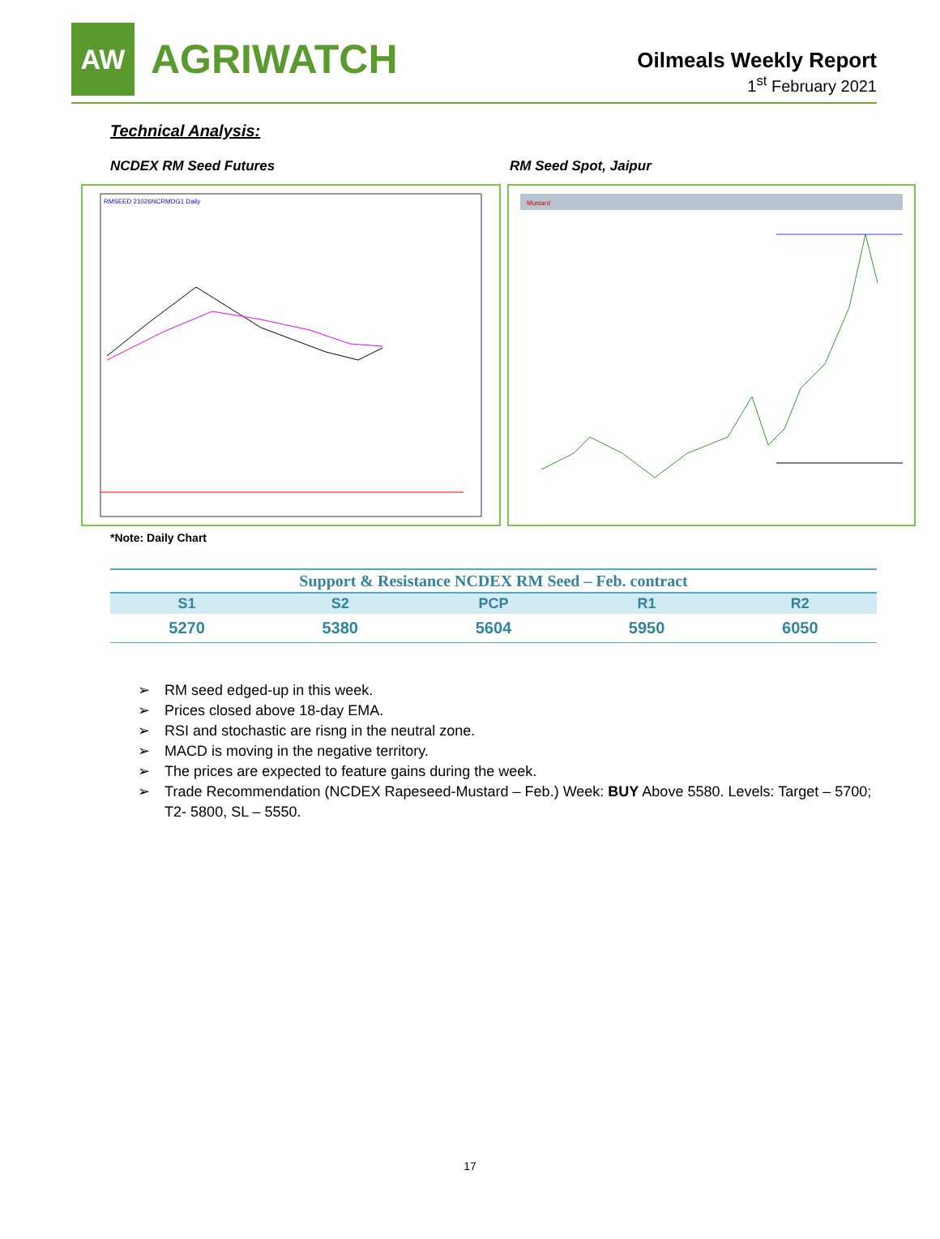AW
AGRIWATCH
Oilmeals Weekly Report
1<sup>st</sup> February 2021
Technical Analysis:
NCDEX RM Seed Futures RM Seed Spot, Jaipur
RMSEED 21026NCRMDG1 Daily
Mustard
*Note: Daily Chart
| Support & Resistance NCDEX RM Seed – Feb. contract | | | | |
| --- | --- | --- | --- | --- |
| S1 | S2 | PCP | R1 | R2 |
| 5270 | 5380 | 5604 | 5950 | 6050 |
➢ RM seed edged-up in this week.
➢ Prices closed above 18-day EMA.
➢ RSI and stochastic are risng in the neutral zone.
➢ MACD is moving in the negative territory.
➢ The prices are expected to feature gains during the week.
➢ Trade Recommendation (NCDEX Rapeseed-Mustard – Feb.) Week: BUY Above 5580. Levels: Target – 5700; T2- 5800, SL – 5550.
17